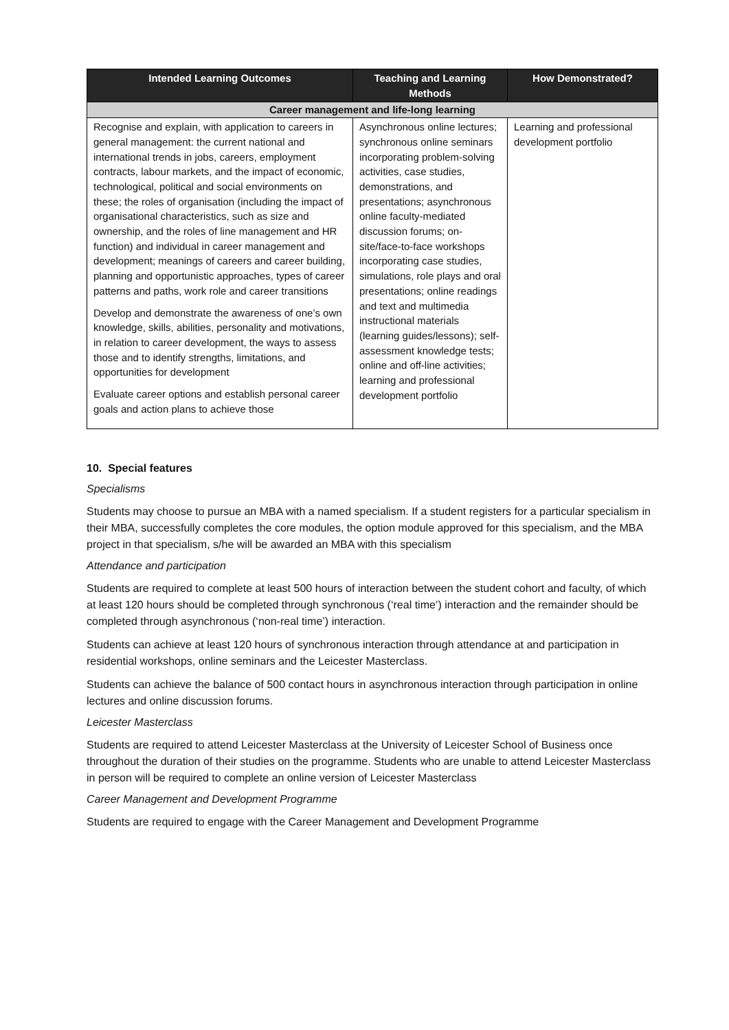| Intended Learning Outcomes | Teaching and Learning Methods | How Demonstrated? |
| --- | --- | --- |
| Career management and life-long learning | | |
| Recognise and explain, with application to careers in general management: the current national and international trends in jobs, careers, employment contracts, labour markets, and the impact of economic, technological, political and social environments on these; the roles of organisation (including the impact of organisational characteristics, such as size and ownership, and the roles of line management and HR function) and individual in career management and development; meanings of careers and career building, planning and opportunistic approaches, types of career patterns and paths, work role and career transitions Develop and demonstrate the awareness of one’s own knowledge, skills, abilities, personality and motivations, in relation to career development, the ways to assess those and to identify strengths, limitations, and opportunities for development Evaluate career options and establish personal career goals and action plans to achieve those | Asynchronous online lectures; synchronous online seminars incorporating problem-solving activities, case studies, demonstrations, and presentations; asynchronous online faculty-mediated discussion forums; on-site/face-to-face workshops incorporating case studies, simulations, role plays and oral presentations; online readings and text and multimedia instructional materials (learning guides/lessons); self-assessment knowledge tests; online and off-line activities; learning and professional development portfolio | Learning and professional development portfolio |
10. Special features
Specialisms
Students may choose to pursue an MBA with a named specialism. If a student registers for a particular specialism in their MBA, successfully completes the core modules, the option module approved for this specialism, and the MBA project in that specialism, s/he will be awarded an MBA with this specialism
Attendance and participation
Students are required to complete at least 500 hours of interaction between the student cohort and faculty, of which at least 120 hours should be completed through synchronous (‘real time’) interaction and the remainder should be completed through asynchronous (‘non-real time’) interaction.
Students can achieve at least 120 hours of synchronous interaction through attendance at and participation in residential workshops, online seminars and the Leicester Masterclass.
Students can achieve the balance of 500 contact hours in asynchronous interaction through participation in online lectures and online discussion forums.
Leicester Masterclass
Students are required to attend Leicester Masterclass at the University of Leicester School of Business once throughout the duration of their studies on the programme. Students who are unable to attend Leicester Masterclass in person will be required to complete an online version of Leicester Masterclass
Career Management and Development Programme
Students are required to engage with the Career Management and Development Programme